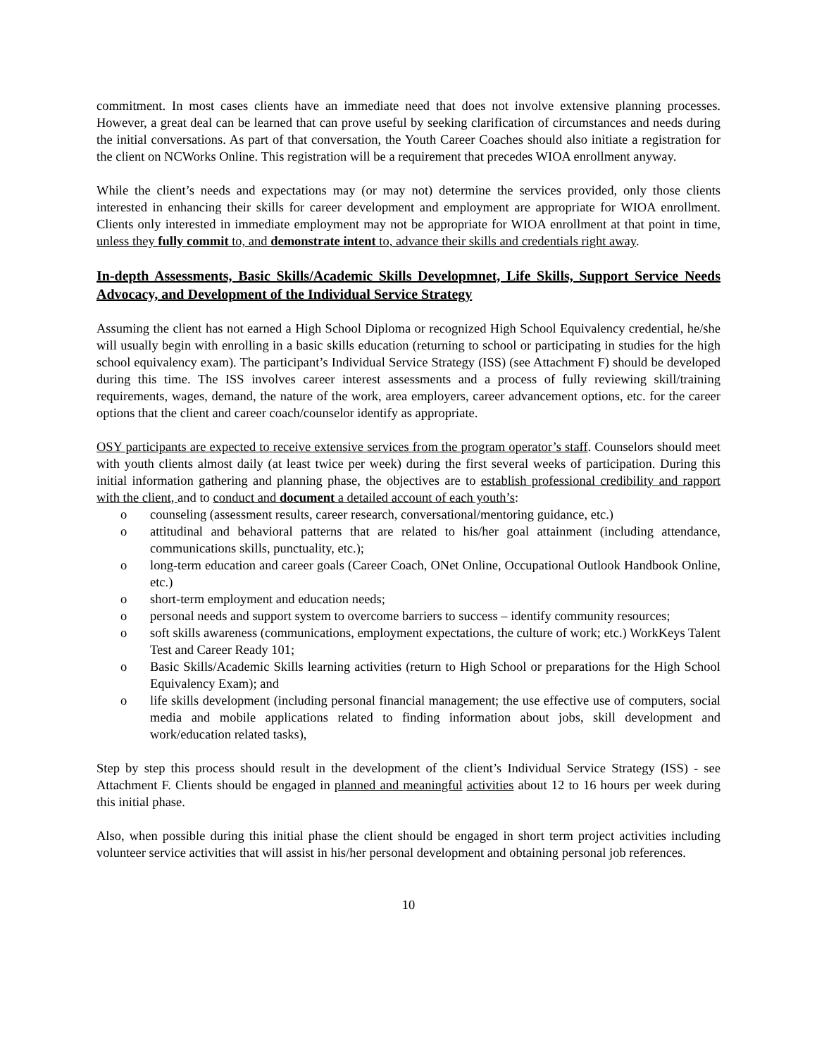commitment. In most cases clients have an immediate need that does not involve extensive planning processes. However, a great deal can be learned that can prove useful by seeking clarification of circumstances and needs during the initial conversations. As part of that conversation, the Youth Career Coaches should also initiate a registration for the client on NCWorks Online. This registration will be a requirement that precedes WIOA enrollment anyway.
While the client’s needs and expectations may (or may not) determine the services provided, only those clients interested in enhancing their skills for career development and employment are appropriate for WIOA enrollment. Clients only interested in immediate employment may not be appropriate for WIOA enrollment at that point in time, unless they fully commit to, and demonstrate intent to, advance their skills and credentials right away.
In-depth Assessments, Basic Skills/Academic Skills Developmnet, Life Skills, Support Service Needs Advocacy, and Development of the Individual Service Strategy
Assuming the client has not earned a High School Diploma or recognized High School Equivalency credential, he/she will usually begin with enrolling in a basic skills education (returning to school or participating in studies for the high school equivalency exam). The participant’s Individual Service Strategy (ISS) (see Attachment F) should be developed during this time. The ISS involves career interest assessments and a process of fully reviewing skill/training requirements, wages, demand, the nature of the work, area employers, career advancement options, etc. for the career options that the client and career coach/counselor identify as appropriate.
OSY participants are expected to receive extensive services from the program operator’s staff. Counselors should meet with youth clients almost daily (at least twice per week) during the first several weeks of participation. During this initial information gathering and planning phase, the objectives are to establish professional credibility and rapport with the client, and to conduct and document a detailed account of each youth’s:
o counseling (assessment results, career research, conversational/mentoring guidance, etc.)
o attitudinal and behavioral patterns that are related to his/her goal attainment (including attendance, communications skills, punctuality, etc.);
o long-term education and career goals (Career Coach, ONet Online, Occupational Outlook Handbook Online, etc.)
o short-term employment and education needs;
o personal needs and support system to overcome barriers to success – identify community resources;
o soft skills awareness (communications, employment expectations, the culture of work; etc.) WorkKeys Talent Test and Career Ready 101;
o Basic Skills/Academic Skills learning activities (return to High School or preparations for the High School Equivalency Exam); and
o life skills development (including personal financial management; the use effective use of computers, social media and mobile applications related to finding information about jobs, skill development and work/education related tasks),
Step by step this process should result in the development of the client’s Individual Service Strategy (ISS) - see Attachment F. Clients should be engaged in planned and meaningful activities about 12 to 16 hours per week during this initial phase.
Also, when possible during this initial phase the client should be engaged in short term project activities including volunteer service activities that will assist in his/her personal development and obtaining personal job references.
10